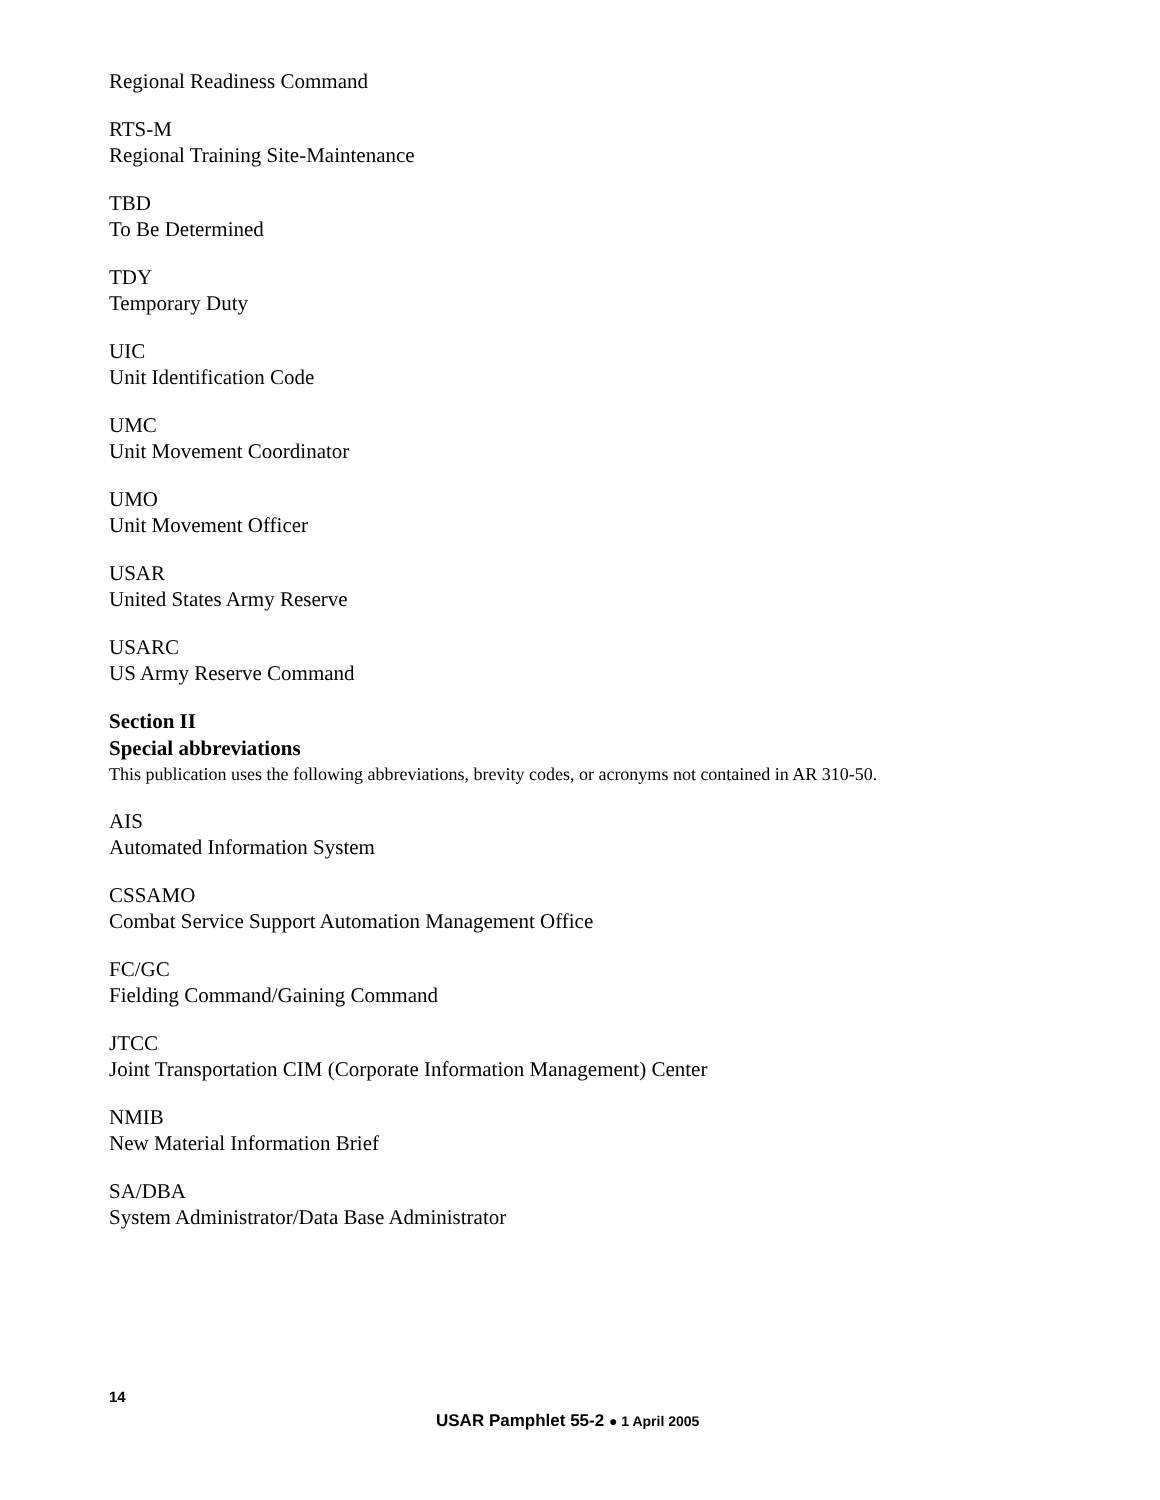Regional Readiness Command
RTS-M
Regional Training Site-Maintenance
TBD
To Be Determined
TDY
Temporary Duty
UIC
Unit Identification Code
UMC
Unit Movement Coordinator
UMO
Unit Movement Officer
USAR
United States Army Reserve
USARC
US Army Reserve Command
Section II
Special abbreviations
This publication uses the following abbreviations, brevity codes, or acronyms not contained in AR 310-50.
AIS
Automated Information System
CSSAMO
Combat Service Support Automation Management Office
FC/GC
Fielding Command/Gaining Command
JTCC
Joint Transportation CIM (Corporate Information Management) Center
NMIB
New Material Information Brief
SA/DBA
System Administrator/Data Base Administrator
14
USAR Pamphlet 55-2 ● 1 April 2005